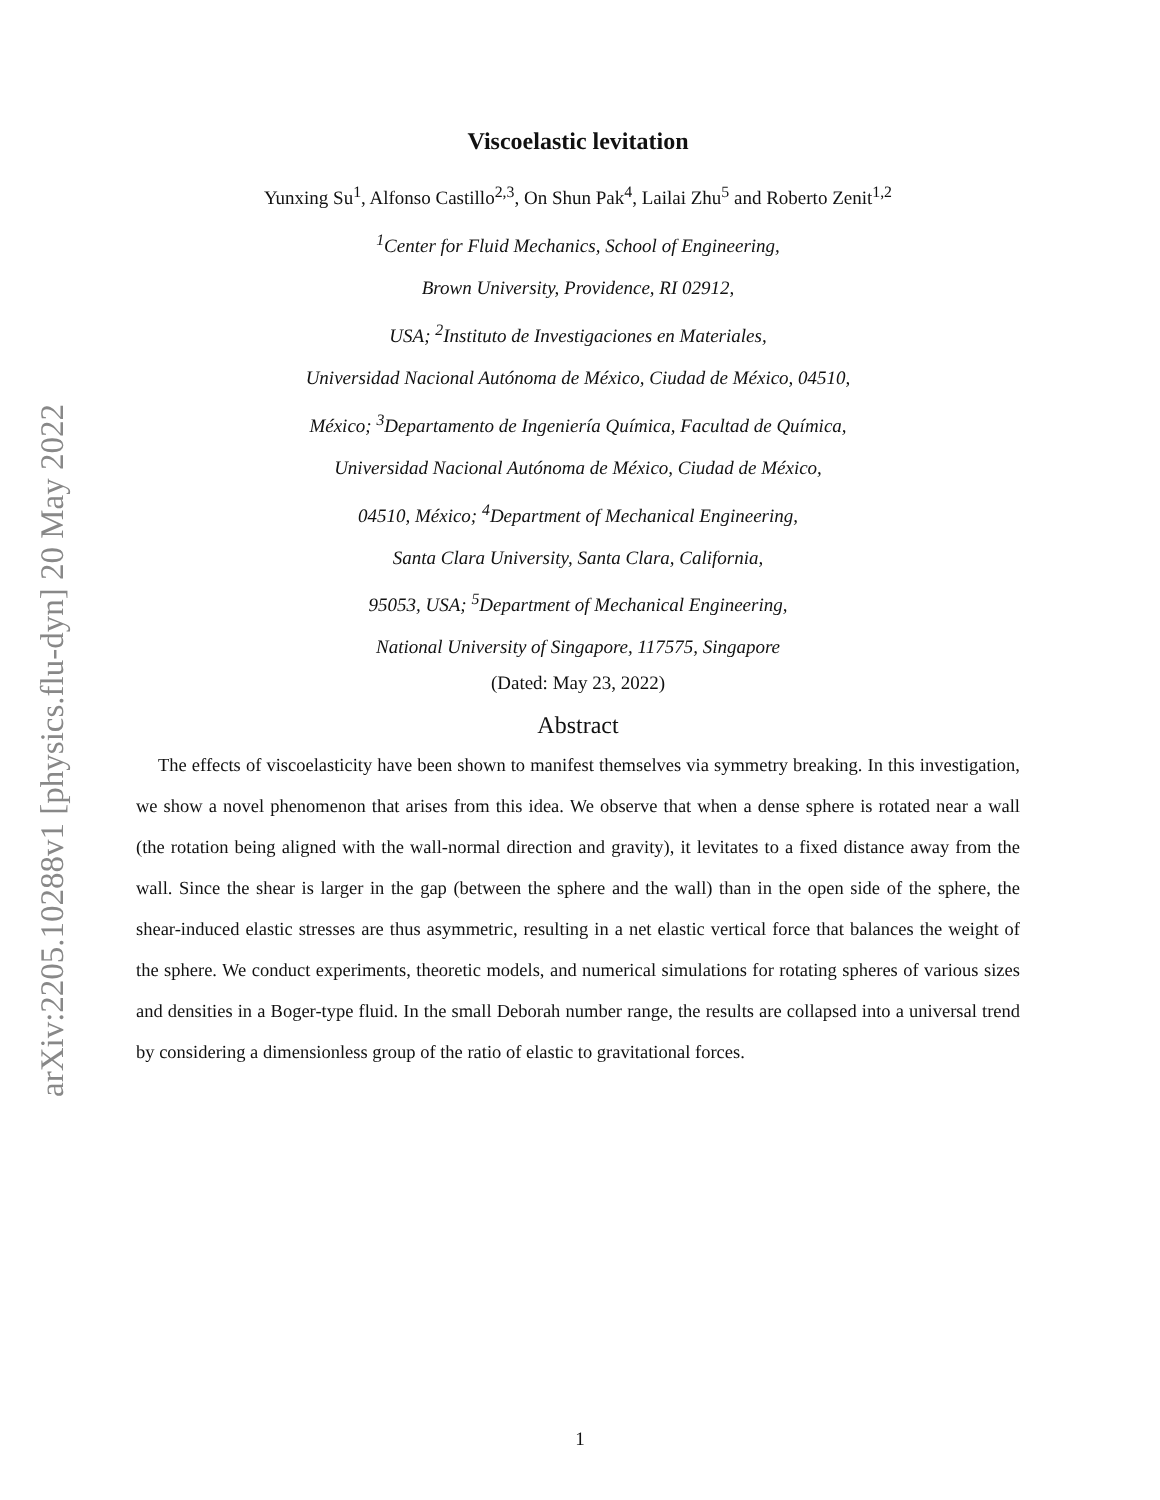arXiv:2205.10288v1 [physics.flu-dyn] 20 May 2022
Viscoelastic levitation
Yunxing Su<sup>1</sup>, Alfonso Castillo<sup>2,3</sup>, On Shun Pak<sup>4</sup>, Lailai Zhu<sup>5</sup> and Roberto Zenit<sup>1,2</sup>
<sup>1</sup> Center for Fluid Mechanics, School of Engineering,
Brown University, Providence, RI 02912,
USA; <sup>2</sup>Instituto de Investigaciones en Materiales,
Universidad Nacional Autónoma de México, Ciudad de México, 04510,
México; <sup>3</sup>Departamento de Ingeniería Química, Facultad de Química,
Universidad Nacional Autónoma de México, Ciudad de México,
04510, México; <sup>4</sup>Department of Mechanical Engineering,
Santa Clara University, Santa Clara, California,
95053, USA; <sup>5</sup>Department of Mechanical Engineering,
National University of Singapore, 117575, Singapore
(Dated: May 23, 2022)
Abstract
The effects of viscoelasticity have been shown to manifest themselves via symmetry breaking. In this investigation, we show a novel phenomenon that arises from this idea. We observe that when a dense sphere is rotated near a wall (the rotation being aligned with the wall-normal direction and gravity), it levitates to a fixed distance away from the wall. Since the shear is larger in the gap (between the sphere and the wall) than in the open side of the sphere, the shear-induced elastic stresses are thus asymmetric, resulting in a net elastic vertical force that balances the weight of the sphere. We conduct experiments, theoretic models, and numerical simulations for rotating spheres of various sizes and densities in a Boger-type fluid. In the small Deborah number range, the results are collapsed into a universal trend by considering a dimensionless group of the ratio of elastic to gravitational forces.
1